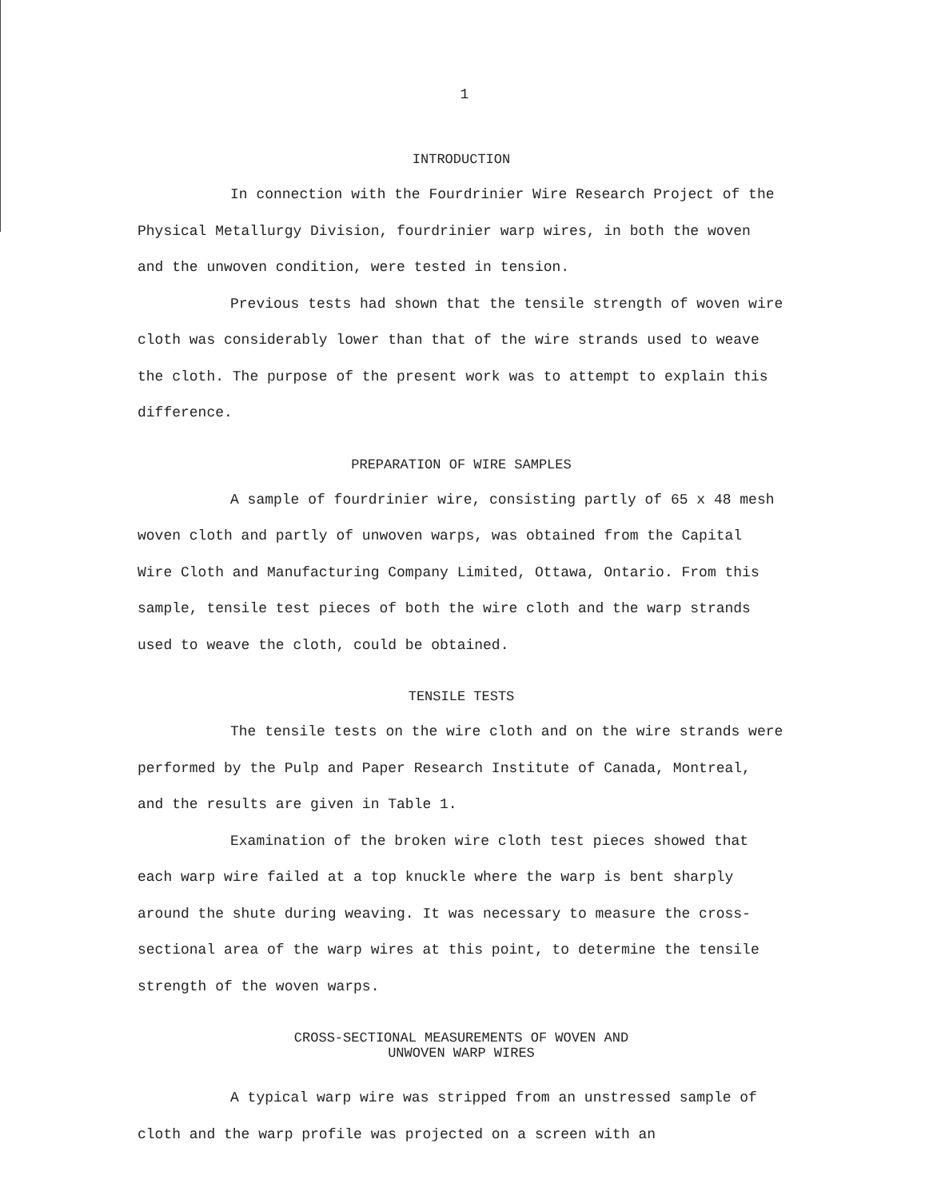1
INTRODUCTION
In connection with the Fourdrinier Wire Research Project of the Physical Metallurgy Division, fourdrinier warp wires, in both the woven and the unwoven condition, were tested in tension.
Previous tests had shown that the tensile strength of woven wire cloth was considerably lower than that of the wire strands used to weave the cloth. The purpose of the present work was to attempt to explain this difference.
PREPARATION OF WIRE SAMPLES
A sample of fourdrinier wire, consisting partly of 65 x 48 mesh woven cloth and partly of unwoven warps, was obtained from the Capital Wire Cloth and Manufacturing Company Limited, Ottawa, Ontario. From this sample, tensile test pieces of both the wire cloth and the warp strands used to weave the cloth, could be obtained.
TENSILE TESTS
The tensile tests on the wire cloth and on the wire strands were performed by the Pulp and Paper Research Institute of Canada, Montreal, and the results are given in Table 1.
Examination of the broken wire cloth test pieces showed that each warp wire failed at a top knuckle where the warp is bent sharply around the shute during weaving. It was necessary to measure the cross-sectional area of the warp wires at this point, to determine the tensile strength of the woven warps.
CROSS-SECTIONAL MEASUREMENTS OF WOVEN AND
UNWOVEN WARP WIRES
A typical warp wire was stripped from an unstressed sample of cloth and the warp profile was projected on a screen with an